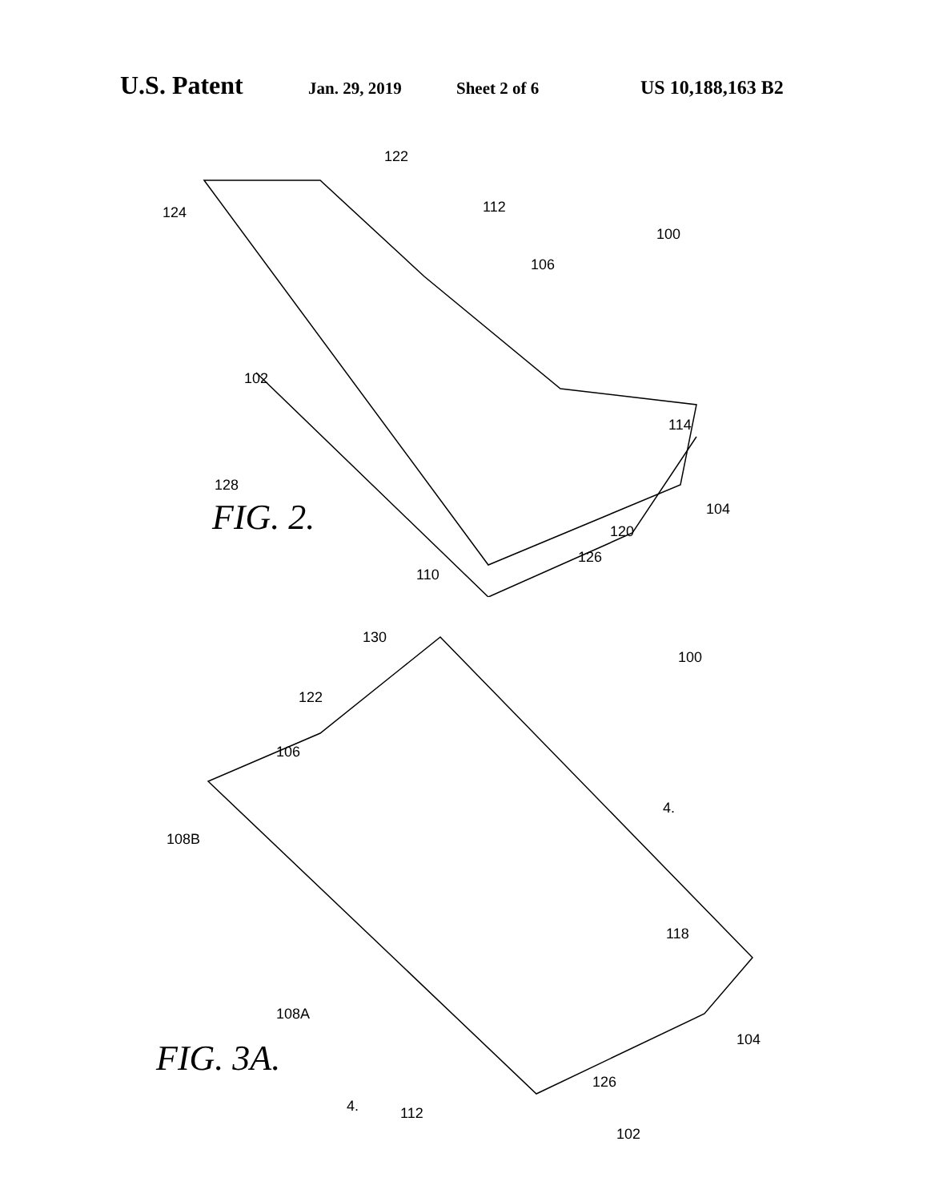U.S. Patent Jan. 29, 2019 Sheet 2 of 6 US 10,188,163 B2
122
124 112
100
106
102
114
128
104 FIG. 2. 120
126
110
130
100
122
106
4.
108B
118
108A
104 FIG. 3A.
4. 112
102
126